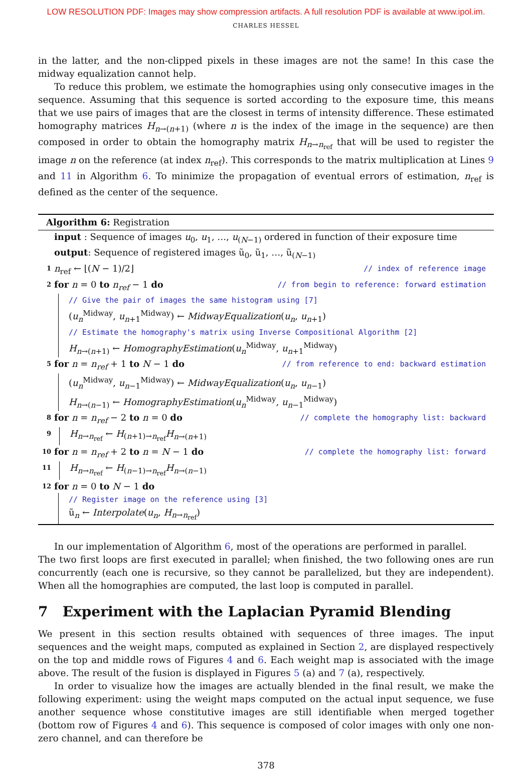LOW RESOLUTION PDF: Images may show compression artifacts. A full resolution PDF is available at www.ipol.im.
CHARLES HESSEL
in the latter, and the non-clipped pixels in these images are not the same! In this case the midway equalization cannot help.
To reduce this problem, we estimate the homographies using only consecutive images in the sequence. Assuming that this sequence is sorted according to the exposure time, this means that we use pairs of images that are the closest in terms of intensity difference. These estimated homography matrices H<sub>n→(n+1)</sub> (where n is the index of the image in the sequence) are then composed in order to obtain the homography matrix H<sub>n→n<sub>ref</sub></sub> that will be used to register the image n on the reference (at index n<sub>ref</sub>). This corresponds to the matrix multiplication at Lines 9 and 11 in Algorithm 6. To minimize the propagation of eventual errors of estimation, n<sub>ref</sub> is defined as the center of the sequence.
Algorithm 6: Registration
input : Sequence of images u<sub>0</sub>, u<sub>1</sub>, …, u<sub>(N−1)</sub> ordered in function of their exposure time
output: Sequence of registered images ũ<sub>0</sub>, ũ<sub>1</sub>, …, ũ<sub>(N−1)</sub>
1 n<sub>ref</sub> ← ⌊(N − 1)/2⌋ // index of reference image
2 for n = 0 to n<sub>ref</sub> − 1 do // from begin to reference: forward estimation
// Give the pair of images the same histogram using [7]
(u<sub>n</sub><sup>Midway</sup>, u<sub>n+1</sub><sup>Midway</sup>) ← MidwayEqualization(u<sub>n</sub>, u<sub>n+1</sub>)
// Estimate the homography's matrix using Inverse Compositional Algorithm [2]
H<sub>n→(n+1)</sub> ← HomographyEstimation(u<sub>n</sub><sup>Midway</sup>, u<sub>n+1</sub><sup>Midway</sup>)
5 for n = n<sub>ref</sub> + 1 to N − 1 do // from reference to end: backward estimation
(u<sub>n</sub><sup>Midway</sup>, u<sub>n−1</sub><sup>Midway</sup>) ← MidwayEqualization(u<sub>n</sub>, u<sub>n−1</sub>)
H<sub>n→(n−1)</sub> ← HomographyEstimation(u<sub>n</sub><sup>Midway</sup>, u<sub>n−1</sub><sup>Midway</sup>)
8 for n = n<sub>ref</sub> − 2 to n = 0 do // complete the homography list: backward
9 H<sub>n→n<sub>ref</sub></sub> ← H<sub>(n+1)→n<sub>ref</sub></sub>H<sub>n→(n+1)</sub>
10 for n = n<sub>ref</sub> + 2 to n = N − 1 do // complete the homography list: forward
11 H<sub>n→n<sub>ref</sub></sub> ← H<sub>(n−1)→n<sub>ref</sub></sub>H<sub>n→(n−1)</sub>
12 for n = 0 to N − 1 do
// Register image on the reference using [3]
ũ<sub>n</sub> ← Interpolate(u<sub>n</sub>, H<sub>n→n<sub>ref</sub></sub>)
In our implementation of Algorithm 6, most of the operations are performed in parallel.
The two first loops are first executed in parallel; when finished, the two following ones are run concurrently (each one is recursive, so they cannot be parallelized, but they are independent). When all the homographies are computed, the last loop is computed in parallel.
7 Experiment with the Laplacian Pyramid Blending
We present in this section results obtained with sequences of three images. The input sequences and the weight maps, computed as explained in Section 2, are displayed respectively on the top and middle rows of Figures 4 and 6. Each weight map is associated with the image above. The result of the fusion is displayed in Figures 5 (a) and 7 (a), respectively.
In order to visualize how the images are actually blended in the final result, we make the following experiment: using the weight maps computed on the actual input sequence, we fuse another sequence whose constitutive images are still identifiable when merged together (bottom row of Figures 4 and 6). This sequence is composed of color images with only one non-zero channel, and can therefore be
378